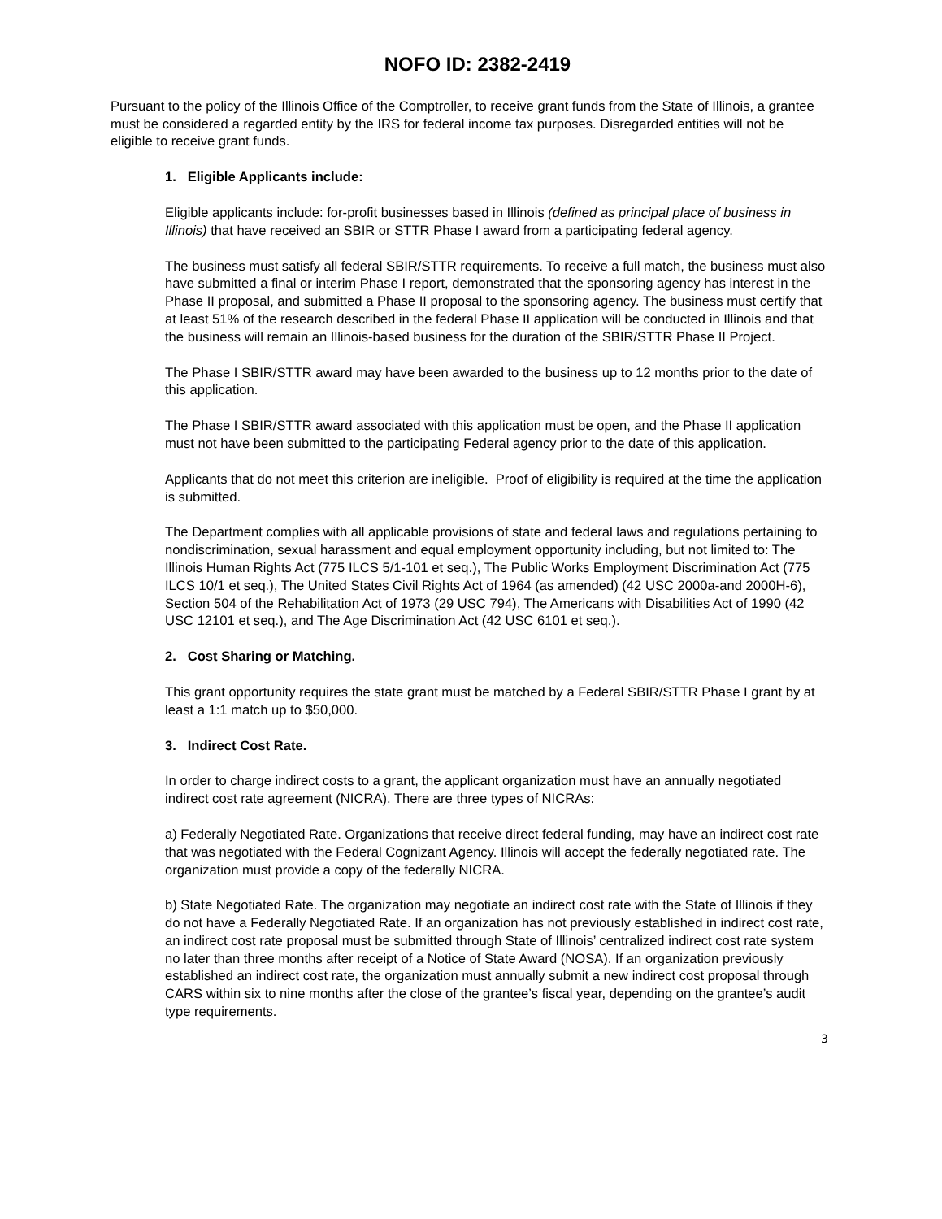NOFO ID: 2382-2419
Pursuant to the policy of the Illinois Office of the Comptroller, to receive grant funds from the State of Illinois, a grantee must be considered a regarded entity by the IRS for federal income tax purposes. Disregarded entities will not be eligible to receive grant funds.
1. Eligible Applicants include:
Eligible applicants include: for-profit businesses based in Illinois (defined as principal place of business in Illinois) that have received an SBIR or STTR Phase I award from a participating federal agency.
The business must satisfy all federal SBIR/STTR requirements. To receive a full match, the business must also have submitted a final or interim Phase I report, demonstrated that the sponsoring agency has interest in the Phase II proposal, and submitted a Phase II proposal to the sponsoring agency. The business must certify that at least 51% of the research described in the federal Phase II application will be conducted in Illinois and that the business will remain an Illinois-based business for the duration of the SBIR/STTR Phase II Project.
The Phase I SBIR/STTR award may have been awarded to the business up to 12 months prior to the date of this application.
The Phase I SBIR/STTR award associated with this application must be open, and the Phase II application must not have been submitted to the participating Federal agency prior to the date of this application.
Applicants that do not meet this criterion are ineligible. Proof of eligibility is required at the time the application is submitted.
The Department complies with all applicable provisions of state and federal laws and regulations pertaining to nondiscrimination, sexual harassment and equal employment opportunity including, but not limited to: The Illinois Human Rights Act (775 ILCS 5/1-101 et seq.), The Public Works Employment Discrimination Act (775 ILCS 10/1 et seq.), The United States Civil Rights Act of 1964 (as amended) (42 USC 2000a-and 2000H-6), Section 504 of the Rehabilitation Act of 1973 (29 USC 794), The Americans with Disabilities Act of 1990 (42 USC 12101 et seq.), and The Age Discrimination Act (42 USC 6101 et seq.).
2. Cost Sharing or Matching.
This grant opportunity requires the state grant must be matched by a Federal SBIR/STTR Phase I grant by at least a 1:1 match up to $50,000.
3. Indirect Cost Rate.
In order to charge indirect costs to a grant, the applicant organization must have an annually negotiated indirect cost rate agreement (NICRA). There are three types of NICRAs:
a) Federally Negotiated Rate. Organizations that receive direct federal funding, may have an indirect cost rate that was negotiated with the Federal Cognizant Agency. Illinois will accept the federally negotiated rate. The organization must provide a copy of the federally NICRA.
b) State Negotiated Rate. The organization may negotiate an indirect cost rate with the State of Illinois if they do not have a Federally Negotiated Rate. If an organization has not previously established in indirect cost rate, an indirect cost rate proposal must be submitted through State of Illinois’ centralized indirect cost rate system no later than three months after receipt of a Notice of State Award (NOSA). If an organization previously established an indirect cost rate, the organization must annually submit a new indirect cost proposal through CARS within six to nine months after the close of the grantee’s fiscal year, depending on the grantee’s audit type requirements.
3